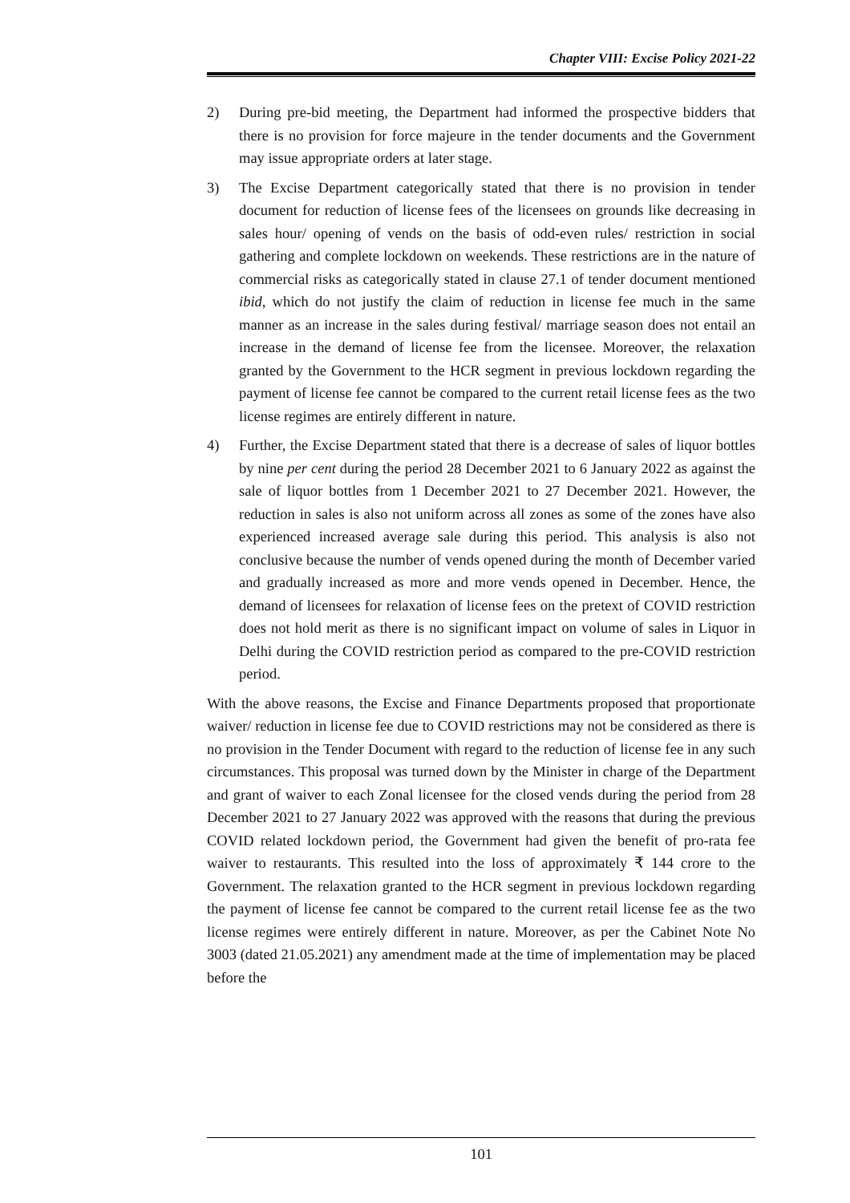Chapter VIII: Excise Policy 2021-22
2) During pre-bid meeting, the Department had informed the prospective bidders that there is no provision for force majeure in the tender documents and the Government may issue appropriate orders at later stage.
3) The Excise Department categorically stated that there is no provision in tender document for reduction of license fees of the licensees on grounds like decreasing in sales hour/ opening of vends on the basis of odd-even rules/ restriction in social gathering and complete lockdown on weekends. These restrictions are in the nature of commercial risks as categorically stated in clause 27.1 of tender document mentioned ibid, which do not justify the claim of reduction in license fee much in the same manner as an increase in the sales during festival/ marriage season does not entail an increase in the demand of license fee from the licensee. Moreover, the relaxation granted by the Government to the HCR segment in previous lockdown regarding the payment of license fee cannot be compared to the current retail license fees as the two license regimes are entirely different in nature.
4) Further, the Excise Department stated that there is a decrease of sales of liquor bottles by nine per cent during the period 28 December 2021 to 6 January 2022 as against the sale of liquor bottles from 1 December 2021 to 27 December 2021. However, the reduction in sales is also not uniform across all zones as some of the zones have also experienced increased average sale during this period. This analysis is also not conclusive because the number of vends opened during the month of December varied and gradually increased as more and more vends opened in December. Hence, the demand of licensees for relaxation of license fees on the pretext of COVID restriction does not hold merit as there is no significant impact on volume of sales in Liquor in Delhi during the COVID restriction period as compared to the pre-COVID restriction period.
With the above reasons, the Excise and Finance Departments proposed that proportionate waiver/ reduction in license fee due to COVID restrictions may not be considered as there is no provision in the Tender Document with regard to the reduction of license fee in any such circumstances. This proposal was turned down by the Minister in charge of the Department and grant of waiver to each Zonal licensee for the closed vends during the period from 28 December 2021 to 27 January 2022 was approved with the reasons that during the previous COVID related lockdown period, the Government had given the benefit of pro-rata fee waiver to restaurants. This resulted into the loss of approximately ₹ 144 crore to the Government. The relaxation granted to the HCR segment in previous lockdown regarding the payment of license fee cannot be compared to the current retail license fee as the two license regimes were entirely different in nature. Moreover, as per the Cabinet Note No 3003 (dated 21.05.2021) any amendment made at the time of implementation may be placed before the
101